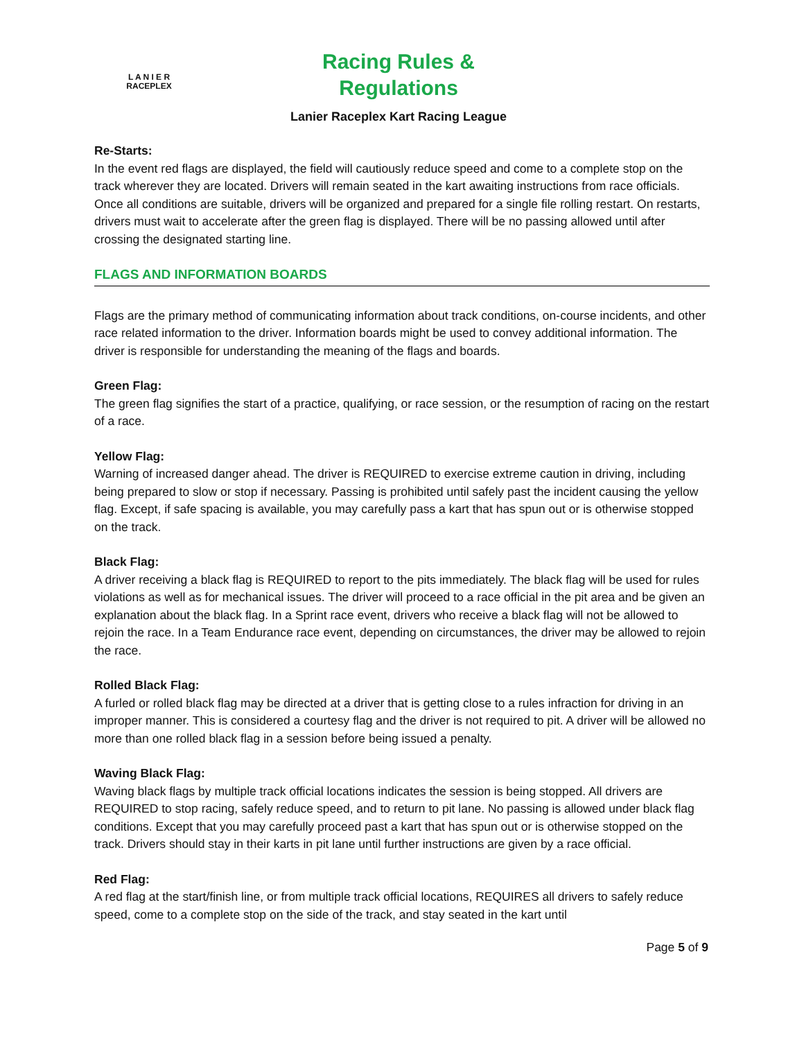L A N I E R
RACEPLEX
Racing Rules & Regulations
Lanier Raceplex Kart Racing League
Re-Starts:
In the event red flags are displayed, the field will cautiously reduce speed and come to a complete stop on the track wherever they are located. Drivers will remain seated in the kart awaiting instructions from race officials. Once all conditions are suitable, drivers will be organized and prepared for a single file rolling restart. On restarts, drivers must wait to accelerate after the green flag is displayed. There will be no passing allowed until after crossing the designated starting line.
FLAGS AND INFORMATION BOARDS
Flags are the primary method of communicating information about track conditions, on-course incidents, and other race related information to the driver. Information boards might be used to convey additional information. The driver is responsible for understanding the meaning of the flags and boards.
Green Flag:
The green flag signifies the start of a practice, qualifying, or race session, or the resumption of racing on the restart of a race.
Yellow Flag:
Warning of increased danger ahead. The driver is REQUIRED to exercise extreme caution in driving, including being prepared to slow or stop if necessary. Passing is prohibited until safely past the incident causing the yellow flag. Except, if safe spacing is available, you may carefully pass a kart that has spun out or is otherwise stopped on the track.
Black Flag:
A driver receiving a black flag is REQUIRED to report to the pits immediately. The black flag will be used for rules violations as well as for mechanical issues. The driver will proceed to a race official in the pit area and be given an explanation about the black flag. In a Sprint race event, drivers who receive a black flag will not be allowed to rejoin the race. In a Team Endurance race event, depending on circumstances, the driver may be allowed to rejoin the race.
Rolled Black Flag:
A furled or rolled black flag may be directed at a driver that is getting close to a rules infraction for driving in an improper manner. This is considered a courtesy flag and the driver is not required to pit. A driver will be allowed no more than one rolled black flag in a session before being issued a penalty.
Waving Black Flag:
Waving black flags by multiple track official locations indicates the session is being stopped. All drivers are REQUIRED to stop racing, safely reduce speed, and to return to pit lane. No passing is allowed under black flag conditions. Except that you may carefully proceed past a kart that has spun out or is otherwise stopped on the track. Drivers should stay in their karts in pit lane until further instructions are given by a race official.
Red Flag:
A red flag at the start/finish line, or from multiple track official locations, REQUIRES all drivers to safely reduce speed, come to a complete stop on the side of the track, and stay seated in the kart until
Page 5 of 9